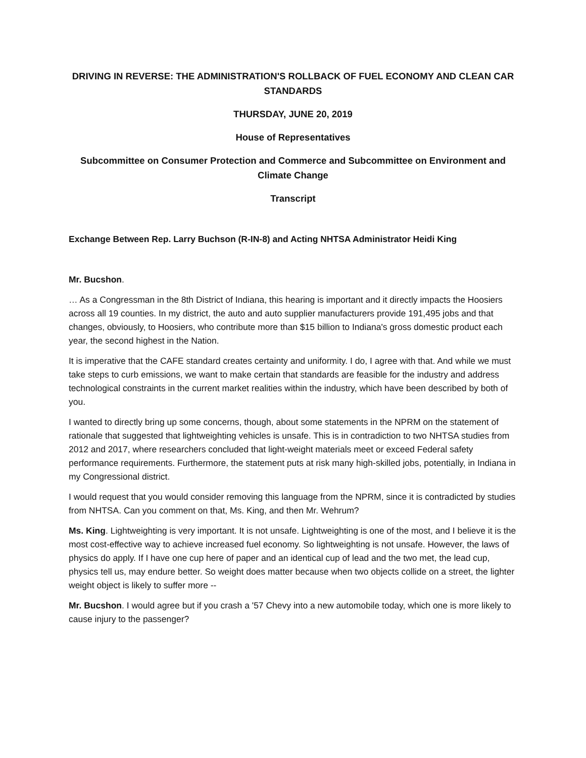DRIVING IN REVERSE: THE ADMINISTRATION'S ROLLBACK OF FUEL ECONOMY AND CLEAN CAR STANDARDS
THURSDAY, JUNE 20, 2019
House of Representatives
Subcommittee on Consumer Protection and Commerce and Subcommittee on Environment and Climate Change
Transcript
Exchange Between Rep. Larry Buchson (R-IN-8) and Acting NHTSA Administrator Heidi King
Mr. Bucshon.
… As a Congressman in the 8th District of Indiana, this hearing is important and it directly impacts the Hoosiers across all 19 counties. In my district, the auto and auto supplier manufacturers provide 191,495 jobs and that changes, obviously, to Hoosiers, who contribute more than $15 billion to Indiana's gross domestic product each year, the second highest in the Nation.
It is imperative that the CAFE standard creates certainty and uniformity. I do, I agree with that. And while we must take steps to curb emissions, we want to make certain that standards are feasible for the industry and address technological constraints in the current market realities within the industry, which have been described by both of you.
I wanted to directly bring up some concerns, though, about some statements in the NPRM on the statement of rationale that suggested that lightweighting vehicles is unsafe. This is in contradiction to two NHTSA studies from 2012 and 2017, where researchers concluded that light-weight materials meet or exceed Federal safety performance requirements. Furthermore, the statement puts at risk many high-skilled jobs, potentially, in Indiana in my Congressional district.
I would request that you would consider removing this language from the NPRM, since it is contradicted by studies from NHTSA. Can you comment on that, Ms. King, and then Mr. Wehrum?
Ms. King. Lightweighting is very important. It is not unsafe. Lightweighting is one of the most, and I believe it is the most cost-effective way to achieve increased fuel economy. So lightweighting is not unsafe. However, the laws of physics do apply. If I have one cup here of paper and an identical cup of lead and the two met, the lead cup, physics tell us, may endure better. So weight does matter because when two objects collide on a street, the lighter weight object is likely to suffer more --
Mr. Bucshon. I would agree but if you crash a '57 Chevy into a new automobile today, which one is more likely to cause injury to the passenger?